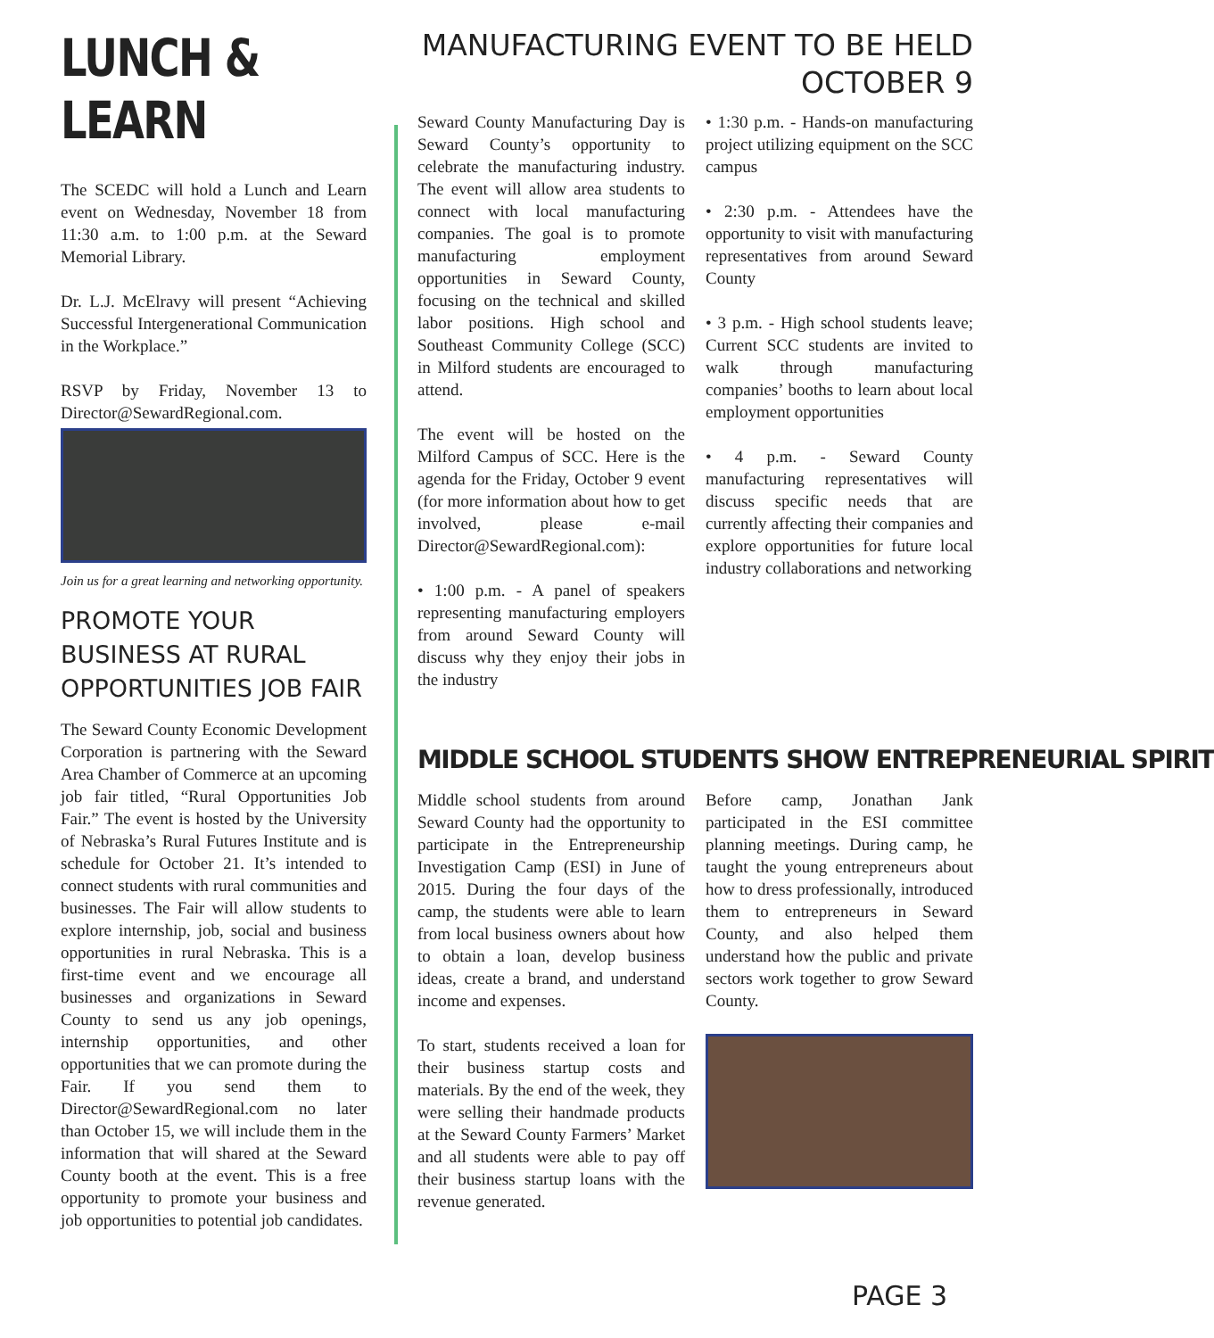LUNCH & LEARN
The SCEDC will hold a Lunch and Learn event on Wednesday, November 18 from 11:30 a.m. to 1:00 p.m. at the Seward Memorial Library.
Dr. L.J. McElravy will present “Achieving Successful Intergenerational Communication in the Workplace.”
RSVP by Friday, November 13 to Director@SewardRegional.com.
Join us for a great learning and networking opportunity.
PROMOTE YOUR BUSINESS AT RURAL OPPORTUNITIES JOB FAIR
The Seward County Economic Development Corporation is partnering with the Seward Area Chamber of Commerce at an upcoming job fair titled, “Rural Opportunities Job Fair.” The event is hosted by the University of Nebraska’s Rural Futures Institute and is schedule for October 21. It’s intended to connect students with rural communities and businesses. The Fair will allow students to explore internship, job, social and business opportunities in rural Nebraska. This is a first-time event and we encourage all businesses and organizations in Seward County to send us any job openings, internship opportunities, and other opportunities that we can promote during the Fair. If you send them to Director@SewardRegional.com no later than October 15, we will include them in the information that will shared at the Seward County booth at the event. This is a free opportunity to promote your business and job opportunities to potential job candidates.
MANUFACTURING EVENT TO BE HELD OCTOBER 9
Seward County Manufacturing Day is Seward County’s opportunity to celebrate the manufacturing industry. The event will allow area students to connect with local manufacturing companies. The goal is to promote manufacturing employment opportunities in Seward County, focusing on the technical and skilled labor positions. High school and Southeast Community College (SCC) in Milford students are encouraged to attend.
The event will be hosted on the Milford Campus of SCC. Here is the agenda for the Friday, October 9 event (for more information about how to get involved, please e-mail Director@SewardRegional.com):
• 1:00 p.m. - A panel of speakers representing manufacturing employers from around Seward County will discuss why they enjoy their jobs in the industry
• 1:30 p.m. - Hands-on manufacturing project utilizing equipment on the SCC campus
• 2:30 p.m. - Attendees have the opportunity to visit with manufacturing representatives from around Seward County
• 3 p.m. - High school students leave; Current SCC students are invited to walk through manufacturing companies’ booths to learn about local employment opportunities
• 4 p.m. - Seward County manufacturing representatives will discuss specific needs that are currently affecting their companies and explore opportunities for future local industry collaborations and networking
MIDDLE SCHOOL STUDENTS SHOW ENTREPRENEURIAL SPIRIT
Middle school students from around Seward County had the opportunity to participate in the Entrepreneurship Investigation Camp (ESI) in June of 2015. During the four days of the camp, the students were able to learn from local business owners about how to obtain a loan, develop business ideas, create a brand, and understand income and expenses.
To start, students received a loan for their business startup costs and materials. By the end of the week, they were selling their handmade products at the Seward County Farmers’ Market and all students were able to pay off their business startup loans with the revenue generated.
Before camp, Jonathan Jank participated in the ESI committee planning meetings. During camp, he taught the young entrepreneurs about how to dress professionally, introduced them to entrepreneurs in Seward County, and also helped them understand how the public and private sectors work together to grow Seward County.
PAGE 3